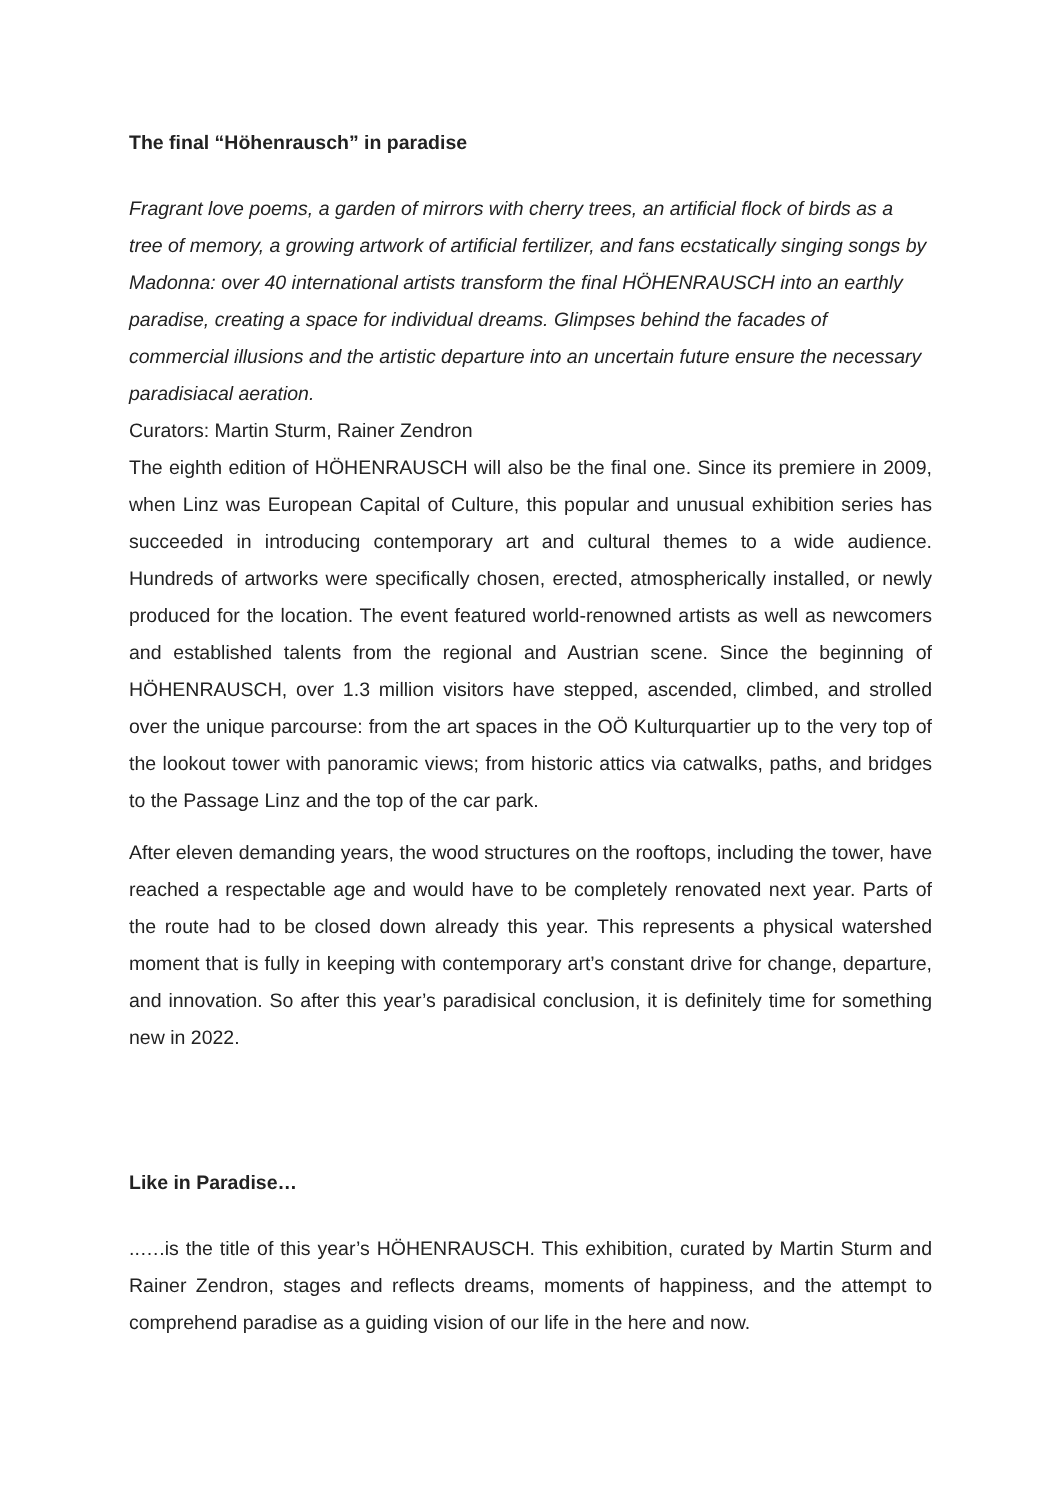The final “Höhenrausch” in paradise
Fragrant love poems, a garden of mirrors with cherry trees, an artificial flock of birds as a tree of memory, a growing artwork of artificial fertilizer, and fans ecstatically singing songs by Madonna: over 40 international artists transform the final HÖHENRAUSCH into an earthly paradise, creating a space for individual dreams. Glimpses behind the facades of commercial illusions and the artistic departure into an uncertain future ensure the necessary paradisiacal aeration.
Curators: Martin Sturm, Rainer Zendron
The eighth edition of HÖHENRAUSCH will also be the final one. Since its premiere in 2009, when Linz was European Capital of Culture, this popular and unusual exhibition series has succeeded in introducing contemporary art and cultural themes to a wide audience. Hundreds of artworks were specifically chosen, erected, atmospherically installed, or newly produced for the location. The event featured world-renowned artists as well as newcomers and established talents from the regional and Austrian scene. Since the beginning of HÖHENRAUSCH, over 1.3 million visitors have stepped, ascended, climbed, and strolled over the unique parcourse: from the art spaces in the OÖ Kulturquartier up to the very top of the lookout tower with panoramic views; from historic attics via catwalks, paths, and bridges to the Passage Linz and the top of the car park.
After eleven demanding years, the wood structures on the rooftops, including the tower, have reached a respectable age and would have to be completely renovated next year. Parts of the route had to be closed down already this year. This represents a physical watershed moment that is fully in keeping with contemporary art’s constant drive for change, departure, and innovation. So after this year’s paradisical conclusion, it is definitely time for something new in 2022.
Like in Paradise…
..….is the title of this year’s HÖHENRAUSCH. This exhibition, curated by Martin Sturm and Rainer Zendron, stages and reflects dreams, moments of happiness, and the attempt to comprehend paradise as a guiding vision of our life in the here and now.